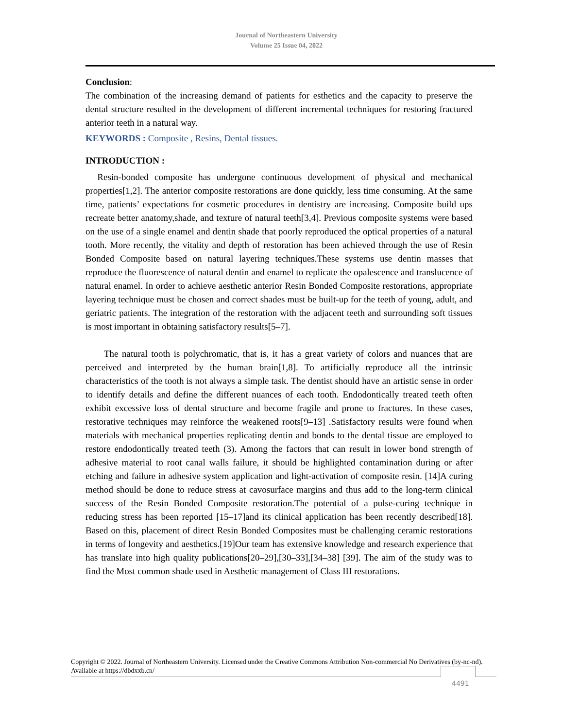Journal of Northeastern University
Volume 25 Issue 04, 2022
Conclusion:
The combination of the increasing demand of patients for esthetics and the capacity to preserve the dental structure resulted in the development of different incremental techniques for restoring fractured anterior teeth in a natural way.
KEYWORDS : Composite , Resins, Dental tissues.
INTRODUCTION :
Resin-bonded composite has undergone continuous development of physical and mechanical properties[1,2]. The anterior composite restorations are done quickly, less time consuming. At the same time, patients’ expectations for cosmetic procedures in dentistry are increasing. Composite build ups recreate better anatomy,shade, and texture of natural teeth[3,4]. Previous composite systems were based on the use of a single enamel and dentin shade that poorly reproduced the optical properties of a natural tooth. More recently, the vitality and depth of restoration has been achieved through the use of Resin Bonded Composite based on natural layering techniques.These systems use dentin masses that reproduce the fluorescence of natural dentin and enamel to replicate the opalescence and translucence of natural enamel. In order to achieve aesthetic anterior Resin Bonded Composite restorations, appropriate layering technique must be chosen and correct shades must be built-up for the teeth of young, adult, and geriatric patients. The integration of the restoration with the adjacent teeth and surrounding soft tissues is most important in obtaining satisfactory results[5–7].
The natural tooth is polychromatic, that is, it has a great variety of colors and nuances that are perceived and interpreted by the human brain[1,8]. To artificially reproduce all the intrinsic characteristics of the tooth is not always a simple task. The dentist should have an artistic sense in order to identify details and define the different nuances of each tooth. Endodontically treated teeth often exhibit excessive loss of dental structure and become fragile and prone to fractures. In these cases, restorative techniques may reinforce the weakened roots[9–13] .Satisfactory results were found when materials with mechanical properties replicating dentin and bonds to the dental tissue are employed to restore endodontically treated teeth (3). Among the factors that can result in lower bond strength of adhesive material to root canal walls failure, it should be highlighted contamination during or after etching and failure in adhesive system application and light-activation of composite resin. [14]A curing method should be done to reduce stress at cavosurface margins and thus add to the long-term clinical success of the Resin Bonded Composite restoration.The potential of a pulse-curing technique in reducing stress has been reported [15–17]and its clinical application has been recently described[18]. Based on this, placement of direct Resin Bonded Composites must be challenging ceramic restorations in terms of longevity and aesthetics.[19]Our team has extensive knowledge and research experience that has translate into high quality publications[20–29],[30–33],[34–38] [39]. The aim of the study was to find the Most common shade used in Aesthetic management of Class III restorations.
Copyright © 2022. Journal of Northeastern University. Licensed under the Creative Commons Attribution Non-commercial No Derivatives (by-nc-nd). Available at https://dbdxxb.cn/
4491